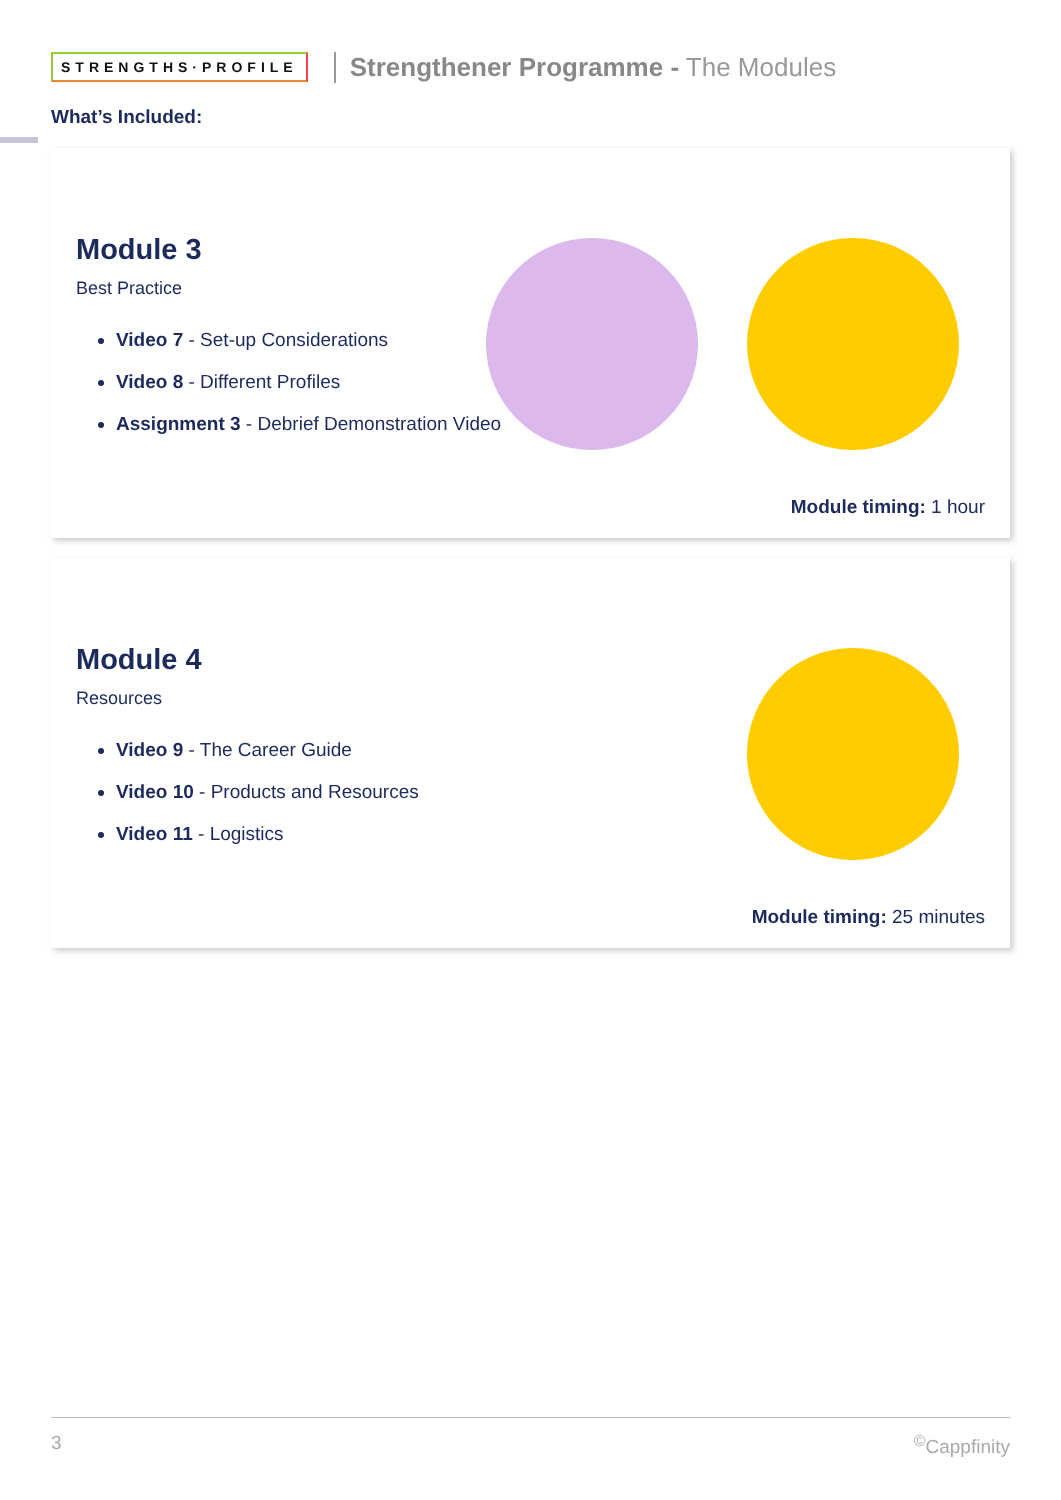STRENGTHS·PROFILE
Strengthener Programme - The Modules
What’s Included:
Module 3
Best Practice
Video 7 - Set-up Considerations
Video 8 - Different Profiles
Assignment 3 - Debrief Demonstration Video
Module timing: 1 hour
Module 4
Resources
Video 9 - The Career Guide
Video 10 - Products and Resources
Video 11 - Logistics
Module timing: 25 minutes
3<sup>©</sup>Cappfinity